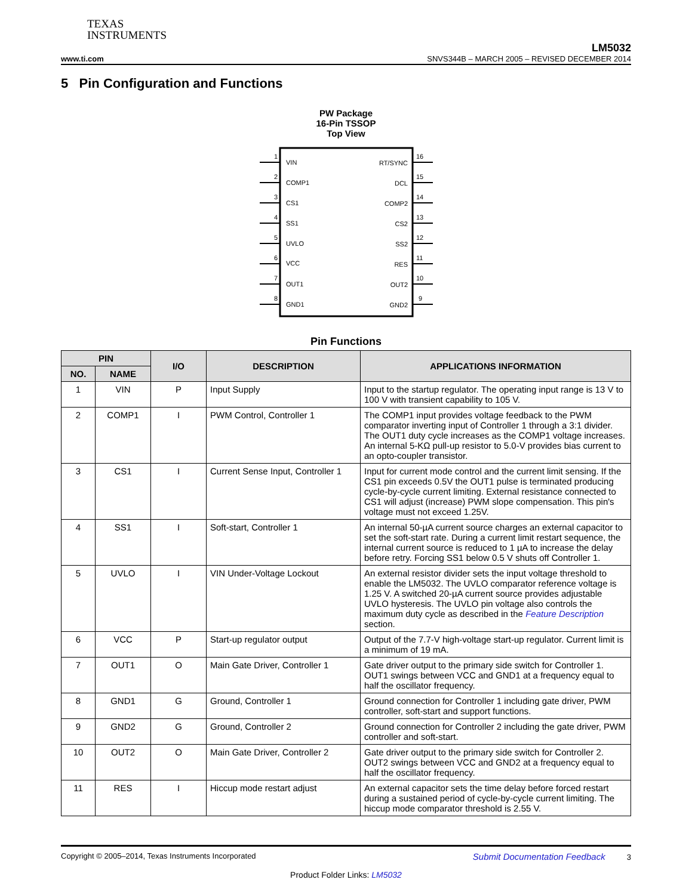TEXAS
INSTRUMENTS
www.ti.com
LM5032
SNVS344B – MARCH 2005 – REVISED DECEMBER 2014
5 Pin Configuration and Functions
PW Package
16-Pin TSSOP
Top View
1
2
3
4
5
6
7
8
VIN
COMP1
CS1
SS1
UVLO
VCC
OUT1
GND1
RT/SYNC
DCL
COMP2
CS2
SS2
RES
OUT2
GND2
16
15
14
13
12
11
10
9
Pin Functions
| PIN | | I/O | DESCRIPTION | APPLICATIONS INFORMATION |
| --- | --- | --- | --- | --- |
| NO. | NAME | | | |
| 1 | VIN | P | Input Supply | Input to the startup regulator. The operating input range is 13 V to 100 V with transient capability to 105 V. |
| 2 | COMP1 | I | PWM Control, Controller 1 | The COMP1 input provides voltage feedback to the PWM comparator inverting input of Controller 1 through a 3:1 divider. The OUT1 duty cycle increases as the COMP1 voltage increases. An internal 5-KΩ pull-up resistor to 5.0-V provides bias current to an opto-coupler transistor. |
| 3 | CS1 | I | Current Sense Input, Controller 1 | Input for current mode control and the current limit sensing. If the CS1 pin exceeds 0.5V the OUT1 pulse is terminated producing cycle-by-cycle current limiting. External resistance connected to CS1 will adjust (increase) PWM slope compensation. This pin's voltage must not exceed 1.25V. |
| 4 | SS1 | I | Soft-start, Controller 1 | An internal 50-µA current source charges an external capacitor to set the soft-start rate. During a current limit restart sequence, the internal current source is reduced to 1 µA to increase the delay before retry. Forcing SS1 below 0.5 V shuts off Controller 1. |
| 5 | UVLO | I | VIN Under-Voltage Lockout | An external resistor divider sets the input voltage threshold to enable the LM5032. The UVLO comparator reference voltage is 1.25 V. A switched 20-µA current source provides adjustable UVLO hysteresis. The UVLO pin voltage also controls the maximum duty cycle as described in the Feature Description section. |
| 6 | VCC | P | Start-up regulator output | Output of the 7.7-V high-voltage start-up regulator. Current limit is a minimum of 19 mA. |
| 7 | OUT1 | O | Main Gate Driver, Controller 1 | Gate driver output to the primary side switch for Controller 1. OUT1 swings between VCC and GND1 at a frequency equal to half the oscillator frequency. |
| 8 | GND1 | G | Ground, Controller 1 | Ground connection for Controller 1 including gate driver, PWM controller, soft-start and support functions. |
| 9 | GND2 | G | Ground, Controller 2 | Ground connection for Controller 2 including the gate driver, PWM controller and soft-start. |
| 10 | OUT2 | O | Main Gate Driver, Controller 2 | Gate driver output to the primary side switch for Controller 2. OUT2 swings between VCC and GND2 at a frequency equal to half the oscillator frequency. |
| 11 | RES | I | Hiccup mode restart adjust | An external capacitor sets the time delay before forced restart during a sustained period of cycle-by-cycle current limiting. The hiccup mode comparator threshold is 2.55 V. |
Copyright © 2005–2014, Texas Instruments Incorporated Submit Documentation Feedback 3
Product Folder Links: LM5032